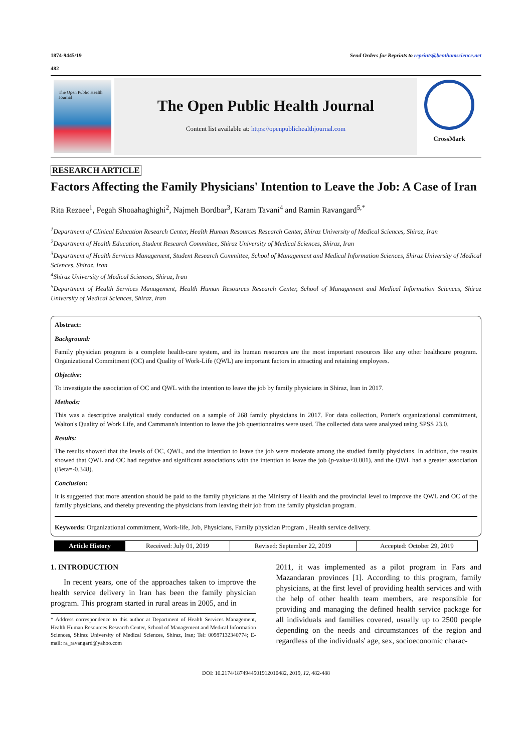1874-9445/19 Send Orders for Reprints to reprints@benthamscience.net
482
The Open Public Health Journal
The Open Public Health Journal
Content list available at: https://openpublichealthjournal.com
CrossMark
RESEARCH ARTICLE
Factors Affecting the Family Physicians' Intention to Leave the Job: A Case of Iran
Rita Rezaee<sup>1</sup>, Pegah Shoaahaghighi<sup>2</sup>, Najmeh Bordbar<sup>3</sup>, Karam Tavani<sup>4</sup> and Ramin Ravangard<sup>5,*</sup>
<sup>1</sup> Department of Clinical Education Research Center, Health Human Resources Research Center, Shiraz University of Medical Sciences, Shiraz, Iran
<sup>2</sup> Department of Health Education, Student Research Committee, Shiraz University of Medical Sciences, Shiraz, Iran
<sup>3</sup> Department of Health Services Management, Student Research Committee, School of Management and Medical Information Sciences, Shiraz University of Medical Sciences, Shiraz, Iran
<sup>4</sup> Shiraz University of Medical Sciences, Shiraz, Iran
<sup>5</sup> Department of Health Services Management, Health Human Resources Research Center, School of Management and Medical Information Sciences, Shiraz University of Medical Sciences, Shiraz, Iran
Abstract:
Background:
Family physician program is a complete health-care system, and its human resources are the most important resources like any other healthcare program. Organizational Commitment (OC) and Quality of Work-Life (QWL) are important factors in attracting and retaining employees.
Objective:
To investigate the association of OC and QWL with the intention to leave the job by family physicians in Shiraz, Iran in 2017.
Methods:
This was a descriptive analytical study conducted on a sample of 268 family physicians in 2017. For data collection, Porter's organizational commitment, Walton's Quality of Work Life, and Cammann's intention to leave the job questionnaires were used. The collected data were analyzed using SPSS 23.0.
Results:
The results showed that the levels of OC, QWL, and the intention to leave the job were moderate among the studied family physicians. In addition, the results showed that QWL and OC had negative and significant associations with the intention to leave the job (p-value<0.001), and the QWL had a greater association (Beta=-0.348).
Conclusion:
It is suggested that more attention should be paid to the family physicians at the Ministry of Health and the provincial level to improve the QWL and OC of the family physicians, and thereby preventing the physicians from leaving their job from the family physician program.
Keywords: Organizational commitment, Work-life, Job, Physicians, Family physician Program , Health service delivery.
| Article History | Received: July 01, 2019 | Revised: September 22, 2019 | Accepted: October 29, 2019 |
1. INTRODUCTION
In recent years, one of the approaches taken to improve the health service delivery in Iran has been the family physician program. This program started in rural areas in 2005, and in
* Address correspondence to this author at Department of Health Services Management, Health Human Resources Research Center, School of Management and Medical Information Sciences, Shiraz University of Medical Sciences, Shiraz, Iran; Tel: 00987132340774; E-mail: ra_ravangard@yahoo.com
2011, it was implemented as a pilot program in Fars and Mazandaran provinces [1]. According to this program, family physicians, at the first level of providing health services and with the help of other health team members, are responsible for providing and managing the defined health service package for all individuals and families covered, usually up to 2500 people depending on the needs and circumstances of the region and regardless of the individuals' age, sex, socioeconomic charac-
DOI: 10.2174/1874944501912010482, 2019, 12, 482-488